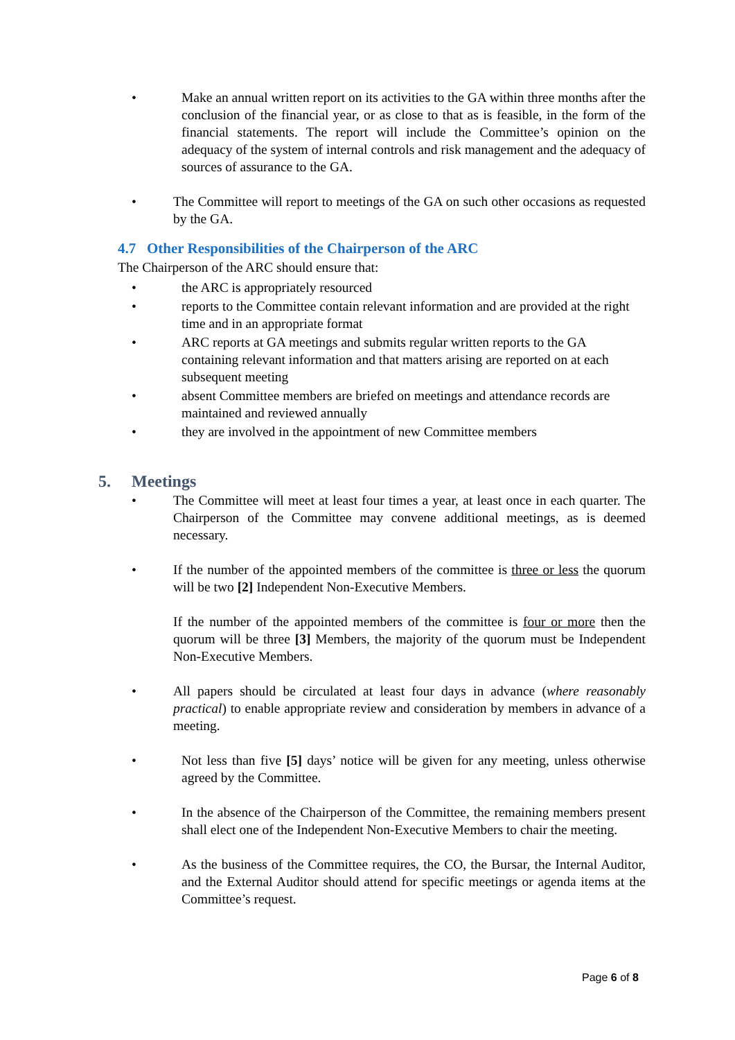• Make an annual written report on its activities to the GA within three months after the conclusion of the financial year, or as close to that as is feasible, in the form of the financial statements. The report will include the Committee’s opinion on the adequacy of the system of internal controls and risk management and the adequacy of sources of assurance to the GA.
• The Committee will report to meetings of the GA on such other occasions as requested by the GA.
4.7 Other Responsibilities of the Chairperson of the ARC
The Chairperson of the ARC should ensure that:
• the ARC is appropriately resourced
• reports to the Committee contain relevant information and are provided at the right time and in an appropriate format
• ARC reports at GA meetings and submits regular written reports to the GA containing relevant information and that matters arising are reported on at each subsequent meeting
• absent Committee members are briefed on meetings and attendance records are maintained and reviewed annually
• they are involved in the appointment of new Committee members
5. Meetings
• The Committee will meet at least four times a year, at least once in each quarter. The Chairperson of the Committee may convene additional meetings, as is deemed necessary.
• If the number of the appointed members of the committee is three or less the quorum will be two [2] Independent Non-Executive Members.
If the number of the appointed members of the committee is four or more then the quorum will be three [3] Members, the majority of the quorum must be Independent Non-Executive Members.
• All papers should be circulated at least four days in advance (where reasonably practical) to enable appropriate review and consideration by members in advance of a meeting.
• Not less than five [5] days’ notice will be given for any meeting, unless otherwise agreed by the Committee.
• In the absence of the Chairperson of the Committee, the remaining members present shall elect one of the Independent Non-Executive Members to chair the meeting.
• As the business of the Committee requires, the CO, the Bursar, the Internal Auditor, and the External Auditor should attend for specific meetings or agenda items at the Committee’s request.
Page 6 of 8